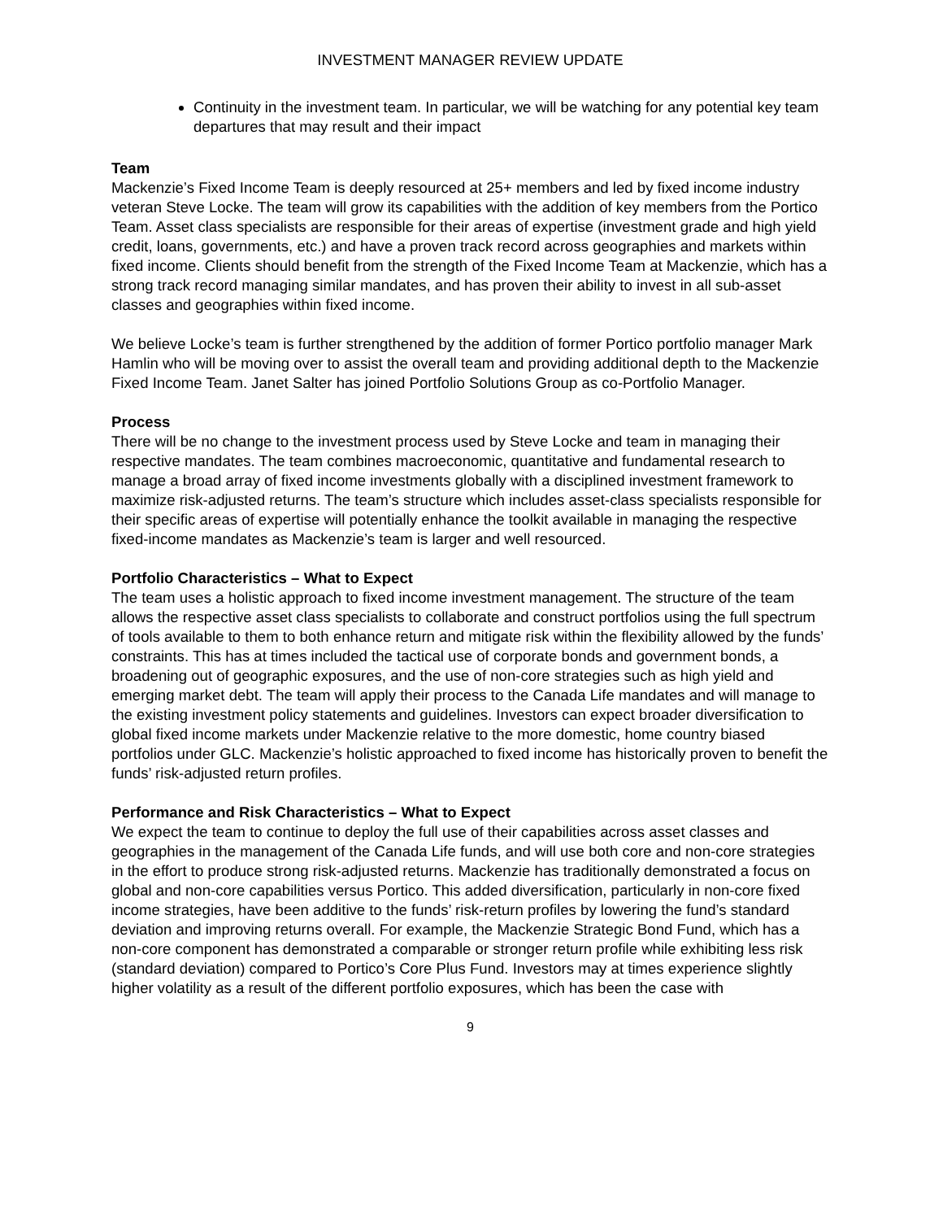INVESTMENT MANAGER REVIEW UPDATE
Continuity in the investment team. In particular, we will be watching for any potential key team departures that may result and their impact
Team
Mackenzie’s Fixed Income Team is deeply resourced at 25+ members and led by fixed income industry veteran Steve Locke. The team will grow its capabilities with the addition of key members from the Portico Team. Asset class specialists are responsible for their areas of expertise (investment grade and high yield credit, loans, governments, etc.) and have a proven track record across geographies and markets within fixed income. Clients should benefit from the strength of the Fixed Income Team at Mackenzie, which has a strong track record managing similar mandates, and has proven their ability to invest in all sub-asset classes and geographies within fixed income.
We believe Locke’s team is further strengthened by the addition of former Portico portfolio manager Mark Hamlin who will be moving over to assist the overall team and providing additional depth to the Mackenzie Fixed Income Team. Janet Salter has joined Portfolio Solutions Group as co-Portfolio Manager.
Process
There will be no change to the investment process used by Steve Locke and team in managing their respective mandates. The team combines macroeconomic, quantitative and fundamental research to manage a broad array of fixed income investments globally with a disciplined investment framework to maximize risk-adjusted returns. The team’s structure which includes asset-class specialists responsible for their specific areas of expertise will potentially enhance the toolkit available in managing the respective fixed-income mandates as Mackenzie’s team is larger and well resourced.
Portfolio Characteristics – What to Expect
The team uses a holistic approach to fixed income investment management. The structure of the team allows the respective asset class specialists to collaborate and construct portfolios using the full spectrum of tools available to them to both enhance return and mitigate risk within the flexibility allowed by the funds’ constraints. This has at times included the tactical use of corporate bonds and government bonds, a broadening out of geographic exposures, and the use of non-core strategies such as high yield and emerging market debt. The team will apply their process to the Canada Life mandates and will manage to the existing investment policy statements and guidelines. Investors can expect broader diversification to global fixed income markets under Mackenzie relative to the more domestic, home country biased portfolios under GLC. Mackenzie’s holistic approached to fixed income has historically proven to benefit the funds’ risk-adjusted return profiles.
Performance and Risk Characteristics – What to Expect
We expect the team to continue to deploy the full use of their capabilities across asset classes and geographies in the management of the Canada Life funds, and will use both core and non-core strategies in the effort to produce strong risk-adjusted returns. Mackenzie has traditionally demonstrated a focus on global and non-core capabilities versus Portico. This added diversification, particularly in non-core fixed income strategies, have been additive to the funds’ risk-return profiles by lowering the fund’s standard deviation and improving returns overall. For example, the Mackenzie Strategic Bond Fund, which has a non-core component has demonstrated a comparable or stronger return profile while exhibiting less risk (standard deviation) compared to Portico’s Core Plus Fund. Investors may at times experience slightly higher volatility as a result of the different portfolio exposures, which has been the case with
9